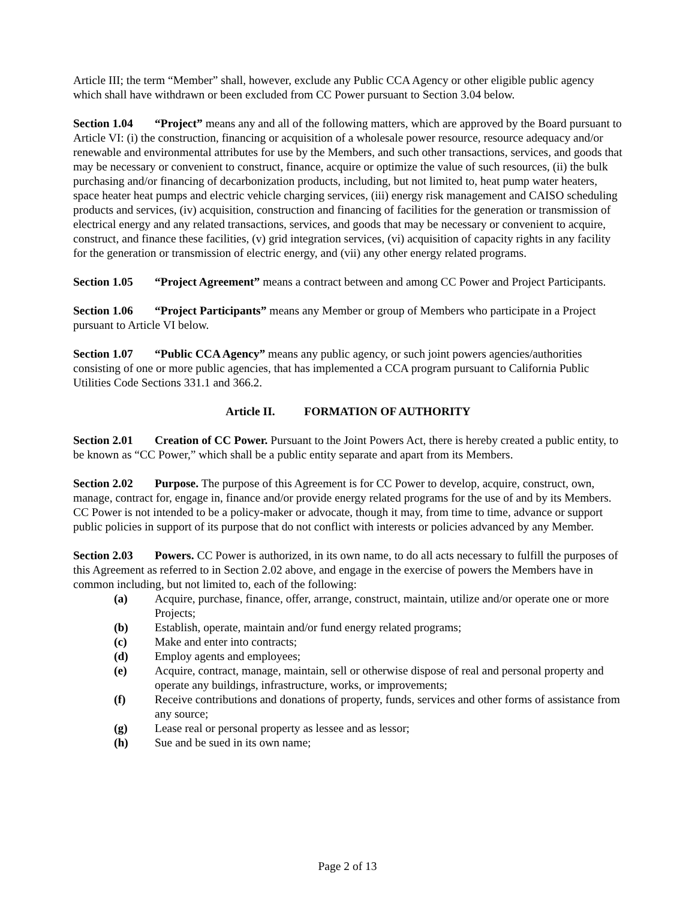Article III; the term “Member” shall, however, exclude any Public CCA Agency or other eligible public agency which shall have withdrawn or been excluded from CC Power pursuant to Section 3.04 below.
Section 1.04 “Project” means any and all of the following matters, which are approved by the Board pursuant to Article VI: (i) the construction, financing or acquisition of a wholesale power resource, resource adequacy and/or renewable and environmental attributes for use by the Members, and such other transactions, services, and goods that may be necessary or convenient to construct, finance, acquire or optimize the value of such resources, (ii) the bulk purchasing and/or financing of decarbonization products, including, but not limited to, heat pump water heaters, space heater heat pumps and electric vehicle charging services, (iii) energy risk management and CAISO scheduling products and services, (iv) acquisition, construction and financing of facilities for the generation or transmission of electrical energy and any related transactions, services, and goods that may be necessary or convenient to acquire, construct, and finance these facilities, (v) grid integration services, (vi) acquisition of capacity rights in any facility for the generation or transmission of electric energy, and (vii) any other energy related programs.
Section 1.05 “Project Agreement” means a contract between and among CC Power and Project Participants.
Section 1.06 “Project Participants” means any Member or group of Members who participate in a Project pursuant to Article VI below.
Section 1.07 “Public CCA Agency” means any public agency, or such joint powers agencies/authorities consisting of one or more public agencies, that has implemented a CCA program pursuant to California Public Utilities Code Sections 331.1 and 366.2.
Article II. FORMATION OF AUTHORITY
Section 2.01 Creation of CC Power. Pursuant to the Joint Powers Act, there is hereby created a public entity, to be known as “CC Power,” which shall be a public entity separate and apart from its Members.
Section 2.02 Purpose. The purpose of this Agreement is for CC Power to develop, acquire, construct, own, manage, contract for, engage in, finance and/or provide energy related programs for the use of and by its Members. CC Power is not intended to be a policy-maker or advocate, though it may, from time to time, advance or support public policies in support of its purpose that do not conflict with interests or policies advanced by any Member.
Section 2.03 Powers. CC Power is authorized, in its own name, to do all acts necessary to fulfill the purposes of this Agreement as referred to in Section 2.02 above, and engage in the exercise of powers the Members have in common including, but not limited to, each of the following:
(a) Acquire, purchase, finance, offer, arrange, construct, maintain, utilize and/or operate one or more Projects;
(b) Establish, operate, maintain and/or fund energy related programs;
(c) Make and enter into contracts;
(d) Employ agents and employees;
(e) Acquire, contract, manage, maintain, sell or otherwise dispose of real and personal property and operate any buildings, infrastructure, works, or improvements;
(f) Receive contributions and donations of property, funds, services and other forms of assistance from any source;
(g) Lease real or personal property as lessee and as lessor;
(h) Sue and be sued in its own name;
Page 2 of 13